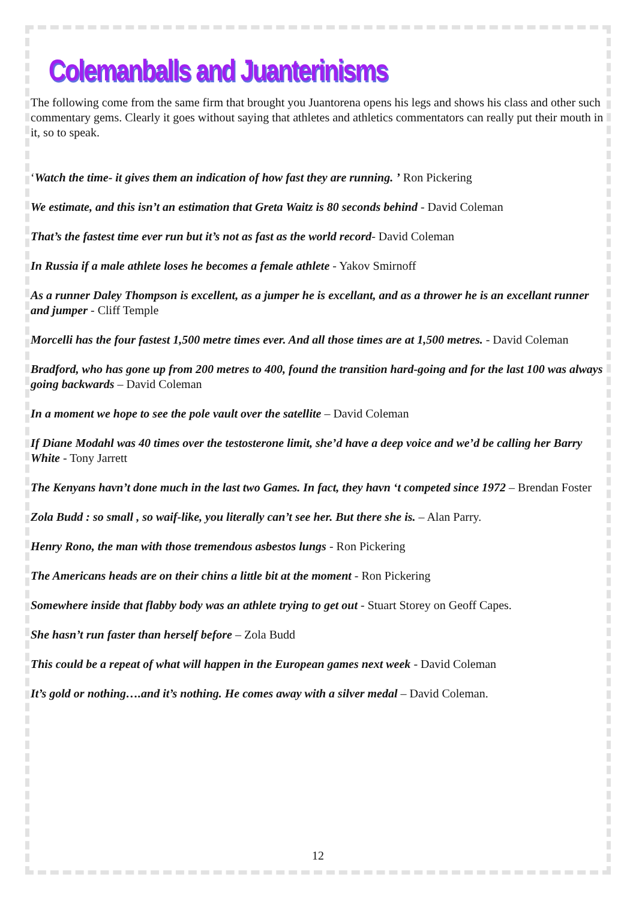Colemanballs and Juanterinisms
The following come from the same firm that brought you Juantorena opens his legs and shows his class and other such commentary gems. Clearly it goes without saying that athletes and athletics commentators can really put their mouth in it, so to speak.
‘Watch the time- it gives them an indication of how fast they are running. ’ Ron Pickering
We estimate, and this isn’t an estimation that Greta Waitz is 80 seconds behind - David Coleman
That’s the fastest time ever run but it’s not as fast as the world record- David Coleman
In Russia if a male athlete loses he becomes a female athlete - Yakov Smirnoff
As a runner Daley Thompson is excellent, as a jumper he is excellant, and as a thrower he is an excellant runner and jumper - Cliff Temple
Morcelli has the four fastest 1,500 metre times ever. And all those times are at 1,500 metres. - David Coleman
Bradford, who has gone up from 200 metres to 400, found the transition hard-going and for the last 100 was always going backwards – David Coleman
In a moment we hope to see the pole vault over the satellite – David Coleman
If Diane Modahl was 40 times over the testosterone limit, she’d have a deep voice and we’d be calling her Barry White - Tony Jarrett
The Kenyans havn’t done much in the last two Games. In fact, they havn ‘t competed since 1972 – Brendan Foster
Zola Budd : so small , so waif-like, you literally can’t see her. But there she is. – Alan Parry.
Henry Rono, the man with those tremendous asbestos lungs - Ron Pickering
The Americans heads are on their chins a little bit at the moment - Ron Pickering
Somewhere inside that flabby body was an athlete trying to get out - Stuart Storey on Geoff Capes.
She hasn’t run faster than herself before – Zola Budd
This could be a repeat of what will happen in the European games next week - David Coleman
It’s gold or nothing….and it’s nothing. He comes away with a silver medal – David Coleman.
12